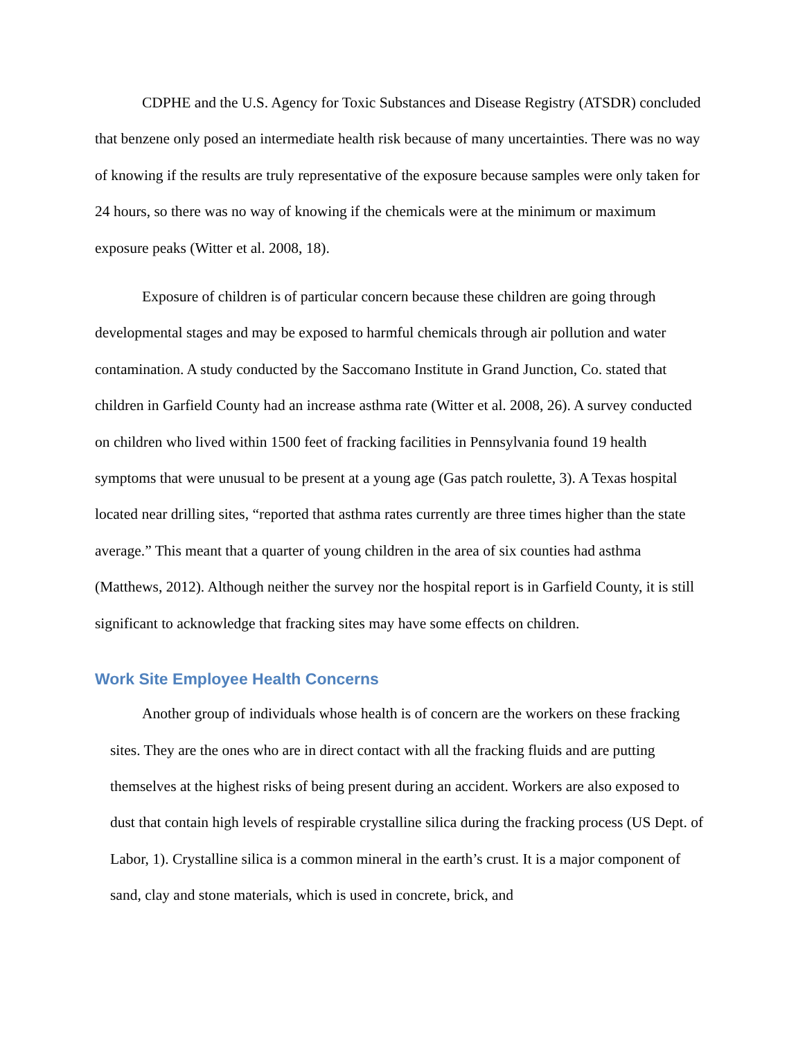CDPHE and the U.S. Agency for Toxic Substances and Disease Registry (ATSDR) concluded that benzene only posed an intermediate health risk because of many uncertainties. There was no way of knowing if the results are truly representative of the exposure because samples were only taken for 24 hours, so there was no way of knowing if the chemicals were at the minimum or maximum exposure peaks (Witter et al. 2008, 18).
Exposure of children is of particular concern because these children are going through developmental stages and may be exposed to harmful chemicals through air pollution and water contamination. A study conducted by the Saccomano Institute in Grand Junction, Co. stated that children in Garfield County had an increase asthma rate (Witter et al. 2008, 26). A survey conducted on children who lived within 1500 feet of fracking facilities in Pennsylvania found 19 health symptoms that were unusual to be present at a young age (Gas patch roulette, 3). A Texas hospital located near drilling sites, “reported that asthma rates currently are three times higher than the state average.” This meant that a quarter of young children in the area of six counties had asthma (Matthews, 2012). Although neither the survey nor the hospital report is in Garfield County, it is still significant to acknowledge that fracking sites may have some effects on children.
Work Site Employee Health Concerns
Another group of individuals whose health is of concern are the workers on these fracking sites. They are the ones who are in direct contact with all the fracking fluids and are putting themselves at the highest risks of being present during an accident. Workers are also exposed to dust that contain high levels of respirable crystalline silica during the fracking process (US Dept. of Labor, 1). Crystalline silica is a common mineral in the earth’s crust. It is a major component of sand, clay and stone materials, which is used in concrete, brick, and